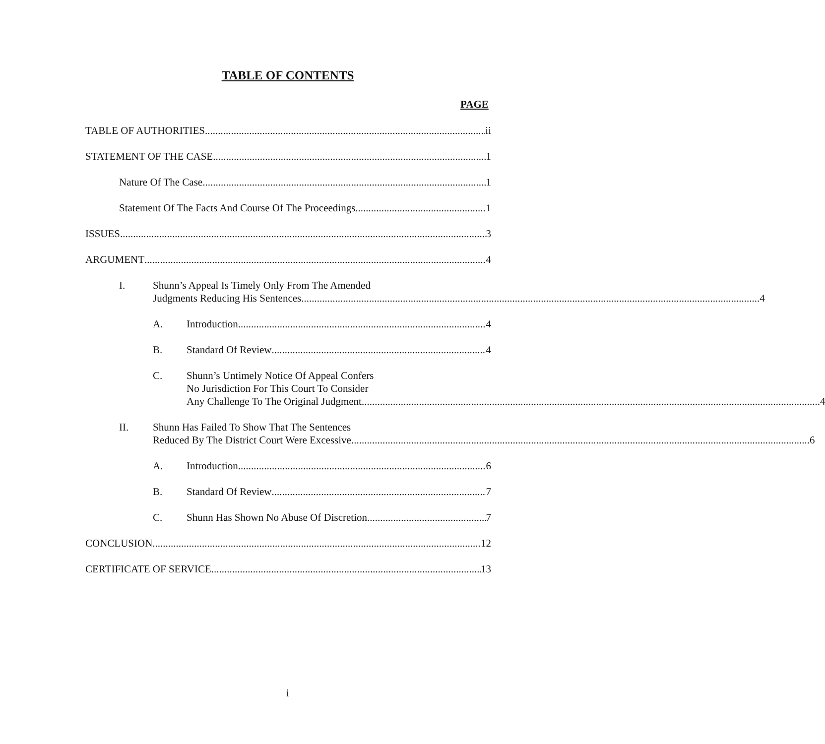TABLE OF CONTENTS
PAGE
TABLE OF AUTHORITIES
ii
STATEMENT OF THE CASE
1
Nature Of The Case
1
Statement Of The Facts And Course Of The Proceedings
1
ISSUES
3
ARGUMENT
4
I.
Shunn’s Appeal Is Timely Only From The Amended
Judgments Reducing His Sentences
4
A.
Introduction
4
B.
Standard Of Review
4
C.
Shunn’s Untimely Notice Of Appeal Confers
No Jurisdiction For This Court To Consider
Any Challenge To The Original Judgment
4
II.
Shunn Has Failed To Show That The Sentences
Reduced By The District Court Were Excessive
6
A.
Introduction
6
B.
Standard Of Review
7
C.
Shunn Has Shown No Abuse Of Discretion
7
CONCLUSION
12
CERTIFICATE OF SERVICE
13
i